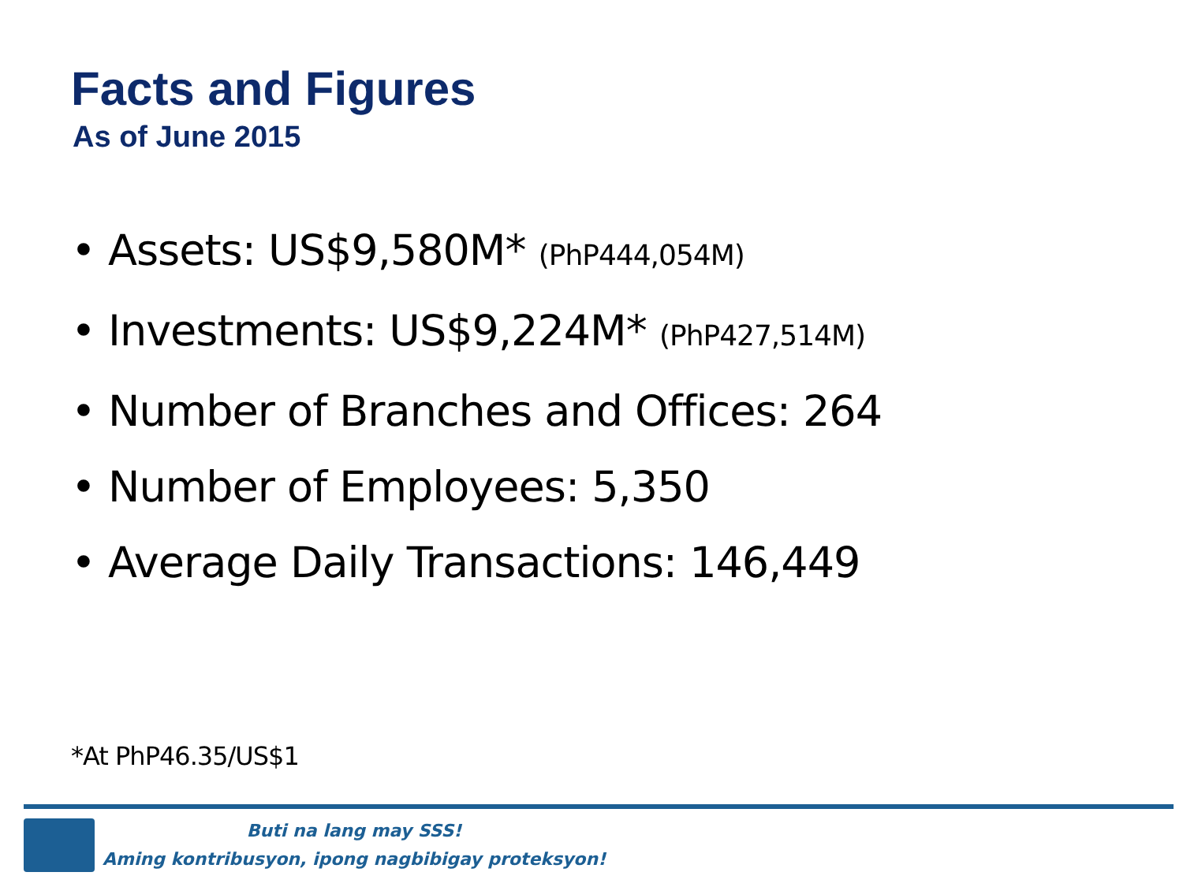Facts and Figures
As of June 2015
• Assets: US$9,580M* (PhP444,054M)
• Investments: US$9,224M* (PhP427,514M)
• Number of Branches and Offices: 264
• Number of Employees: 5,350
• Average Daily Transactions: 146,449
*At PhP46.35/US$1
Buti na lang may SSS!
Aming kontribusyon, ipong nagbibigay proteksyon!